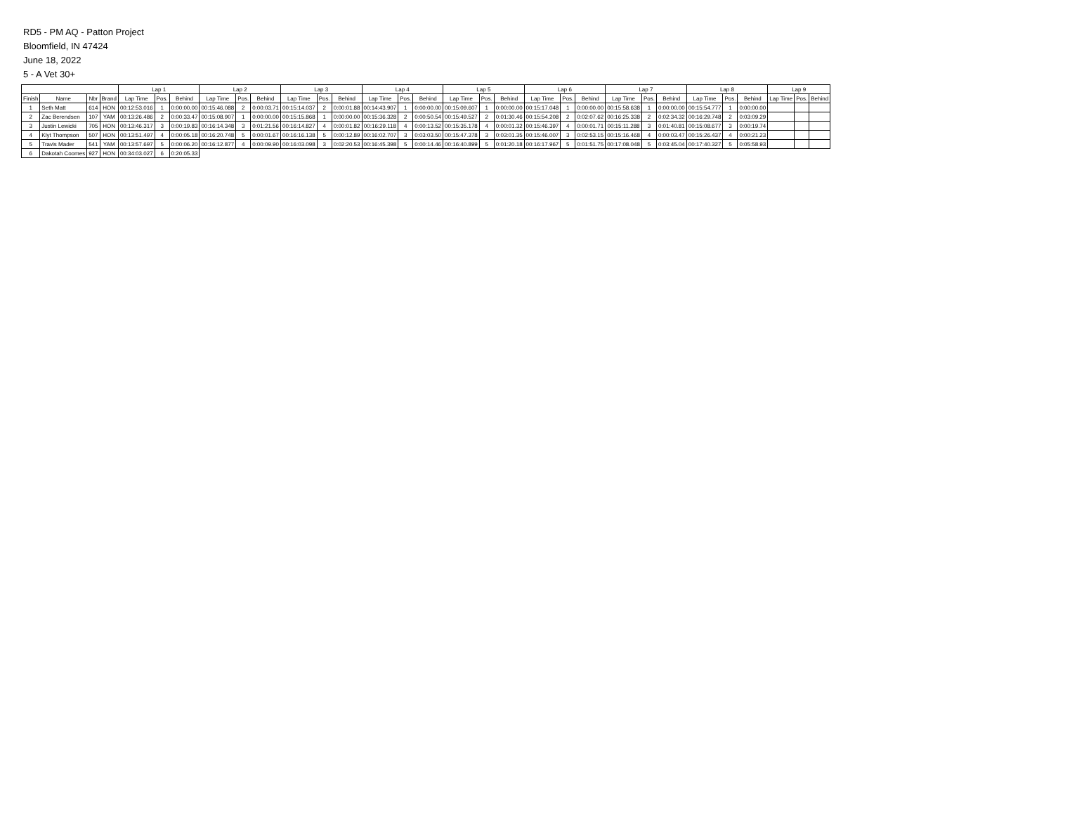RD5 - PM AQ - Patton Project
Bloomfield, IN 47424
June 18, 2022
5 - A Vet 30+
| | | | | Lap 1 | | | Lap 2 | | | Lap 3 | | | Lap 4 | | | Lap 5 | | | Lap 6 | | | Lap 7 | | | Lap 8 | | | Lap 9 | | |
| --- | --- | --- | --- | --- | --- | --- | --- | --- | --- | --- | --- | --- | --- | --- | --- | --- | --- | --- | --- | --- | --- | --- | --- | --- | --- | --- | --- | --- | --- | --- |
| Finish | Name | Nbr | Brand | Lap Time | Pos. | Behind | Lap Time | Pos. | Behind | Lap Time | Pos. | Behind | Lap Time | Pos. | Behind | Lap Time | Pos. | Behind | Lap Time | Pos. | Behind | Lap Time | Pos. | Behind | Lap Time | Pos. | Behind | Lap Time | Pos. | Behind |
| 1 | Seth Matt | 614 | HON | 00:12:53.016 | 1 | 0:00:00.00 | 00:15:46.088 | 2 | 0:00:03.71 | 00:15:14.037 | 2 | 0:00:01.88 | 00:14:43.907 | 1 | 0:00:00.00 | 00:15:09.607 | 1 | 0:00:00.00 | 00:15:17.048 | 1 | 0:00:00.00 | 00:15:58.638 | 1 | 0:00:00.00 | 00:15:54.777 | 1 | 0:00:00.00 | | | |
| 2 | Zac Berendsen | 107 | YAM | 00:13:26.486 | 2 | 0:00:33.47 | 00:15:08.907 | 1 | 0:00:00.00 | 00:15:15.868 | 1 | 0:00:00.00 | 00:15:36.328 | 2 | 0:00:50.54 | 00:15:49.527 | 2 | 0:01:30.46 | 00:15:54.208 | 2 | 0:02:07.62 | 00:16:25.338 | 2 | 0:02:34.32 | 00:16:29.748 | 2 | 0:03:09.29 | | | |
| 3 | Justin Lewicki | 705 | HON | 00:13:46.317 | 3 | 0:00:19.83 | 00:16:14.348 | 3 | 0:01:21.56 | 00:16:14.827 | 4 | 0:00:01.82 | 00:16:29.118 | 4 | 0:00:13.52 | 00:15:35.178 | 4 | 0:00:01.32 | 00:15:46.397 | 4 | 0:00:01.71 | 00:15:11.288 | 3 | 0:01:40.81 | 00:15:08.677 | 3 | 0:00:19.74 | | | |
| 4 | Klyt Thompson | 507 | HON | 00:13:51.497 | 4 | 0:00:05.18 | 00:16:20.748 | 5 | 0:00:01.67 | 00:16:16.138 | 5 | 0:00:12.89 | 00:16:02.707 | 3 | 0:03:03.50 | 00:15:47.378 | 3 | 0:03:01.35 | 00:15:46.007 | 3 | 0:02:53.15 | 00:15:16.468 | 4 | 0:00:03.47 | 00:15:26.437 | 4 | 0:00:21.23 | | | |
| 5 | Travis Mader | 541 | YAM | 00:13:57.697 | 5 | 0:00:06.20 | 00:16:12.877 | 4 | 0:00:09.90 | 00:16:03.098 | 3 | 0:02:20.53 | 00:16:45.398 | 5 | 0:00:14.46 | 00:16:40.899 | 5 | 0:01:20.18 | 00:16:17.967 | 5 | 0:01:51.75 | 00:17:08.048 | 5 | 0:03:45.04 | 00:17:40.327 | 5 | 0:05:58.93 | | | |
| 6 | Dakotah Coomes | 927 | HON | 00:34:03.027 | 6 | 0:20:05.33 | | | | | | | | | | | | | | | | | | | | | | | | |